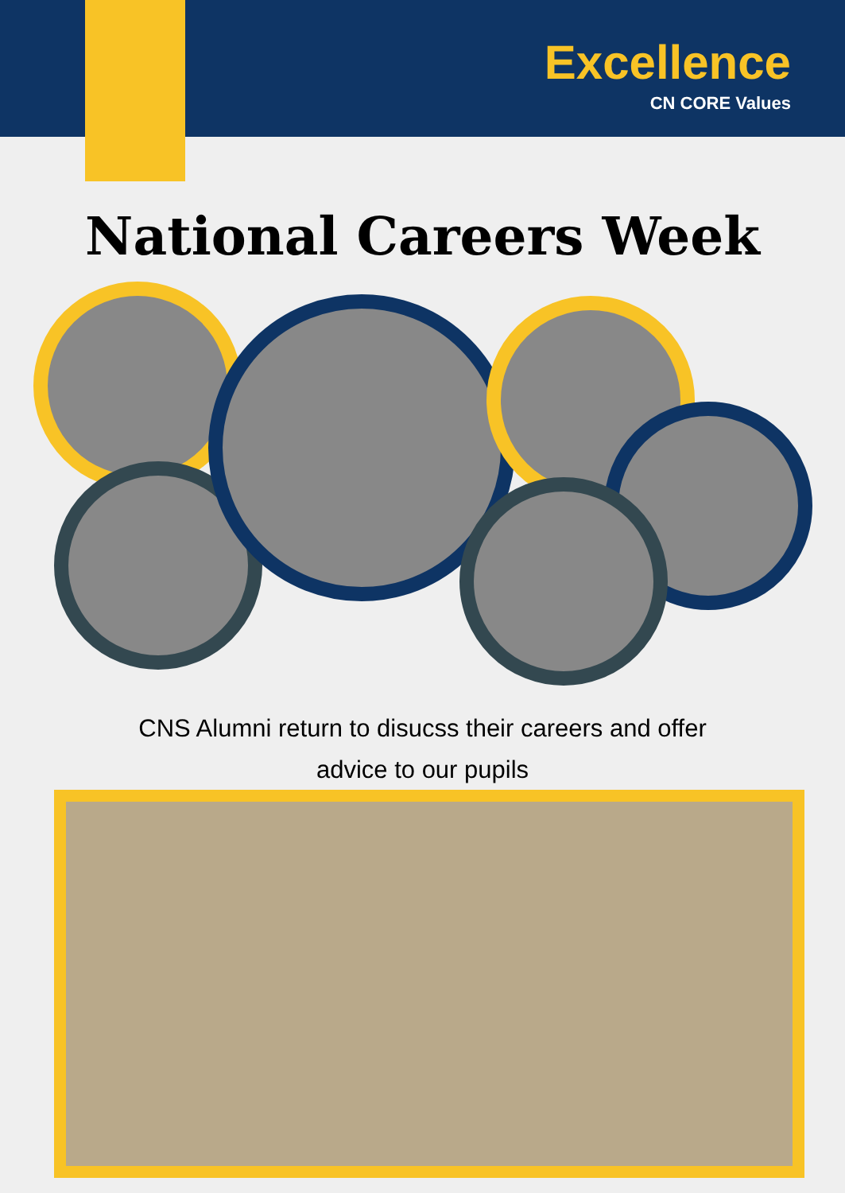Excellence
CN CORE Values
National Careers Week
CNS Alumni return to disucss their careers and offer
advice to our pupils